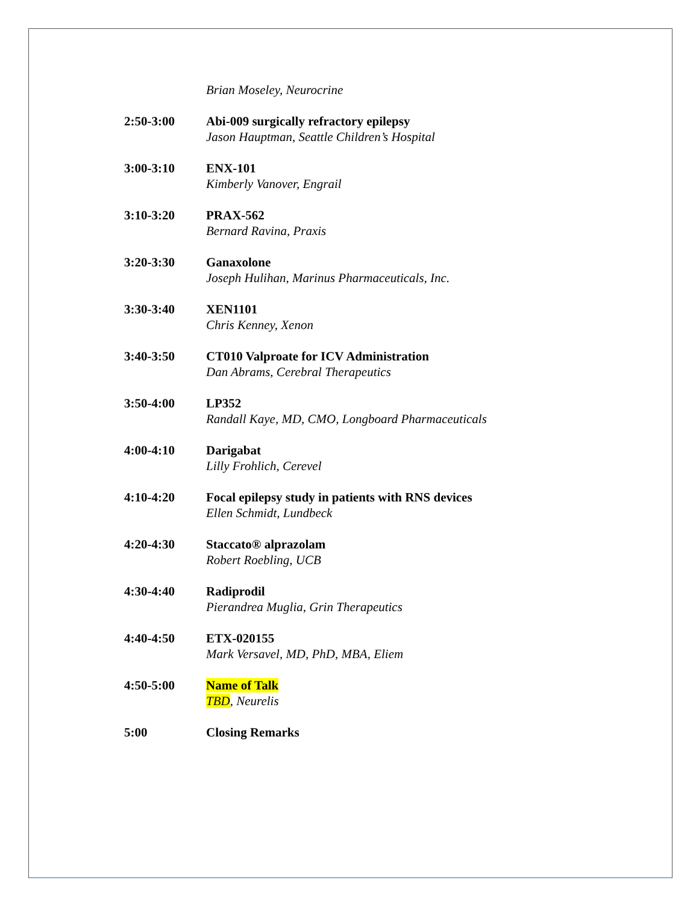Brian Moseley, Neurocrine
2:50-3:00 Abi-009 surgically refractory epilepsy
Jason Hauptman, Seattle Children’s Hospital
3:00-3:10 ENX-101
Kimberly Vanover, Engrail
3:10-3:20 PRAX-562
Bernard Ravina, Praxis
3:20-3:30 Ganaxolone
Joseph Hulihan, Marinus Pharmaceuticals, Inc.
3:30-3:40 XEN1101
Chris Kenney, Xenon
3:40-3:50 CT010 Valproate for ICV Administration
Dan Abrams, Cerebral Therapeutics
3:50-4:00 LP352
Randall Kaye, MD, CMO, Longboard Pharmaceuticals
4:00-4:10 Darigabat
Lilly Frohlich, Cerevel
4:10-4:20 Focal epilepsy study in patients with RNS devices
Ellen Schmidt, Lundbeck
4:20-4:30 Staccato® alprazolam
Robert Roebling, UCB
4:30-4:40 Radiprodil
Pierandrea Muglia, Grin Therapeutics
4:40-4:50 ETX-020155
Mark Versavel, MD, PhD, MBA, Eliem
4:50-5:00 Name of Talk
TBD, Neurelis
5:00 Closing Remarks